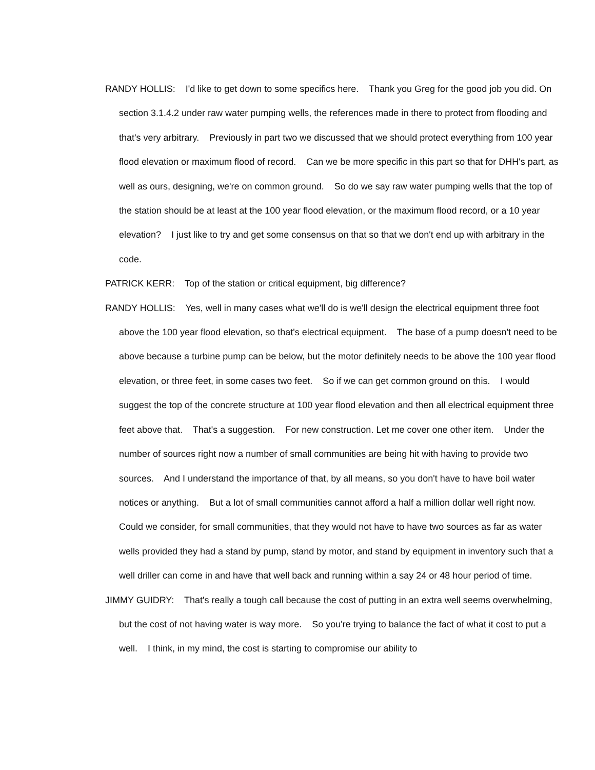RANDY HOLLIS: I'd like to get down to some specifics here. Thank you Greg for the good job you did. On section 3.1.4.2 under raw water pumping wells, the references made in there to protect from flooding and that's very arbitrary. Previously in part two we discussed that we should protect everything from 100 year flood elevation or maximum flood of record. Can we be more specific in this part so that for DHH's part, as well as ours, designing, we're on common ground. So do we say raw water pumping wells that the top of the station should be at least at the 100 year flood elevation, or the maximum flood record, or a 10 year elevation? I just like to try and get some consensus on that so that we don't end up with arbitrary in the code.
PATRICK KERR: Top of the station or critical equipment, big difference?
RANDY HOLLIS: Yes, well in many cases what we'll do is we'll design the electrical equipment three foot above the 100 year flood elevation, so that's electrical equipment. The base of a pump doesn't need to be above because a turbine pump can be below, but the motor definitely needs to be above the 100 year flood elevation, or three feet, in some cases two feet. So if we can get common ground on this. I would suggest the top of the concrete structure at 100 year flood elevation and then all electrical equipment three feet above that. That's a suggestion. For new construction. Let me cover one other item. Under the number of sources right now a number of small communities are being hit with having to provide two sources. And I understand the importance of that, by all means, so you don't have to have boil water notices or anything. But a lot of small communities cannot afford a half a million dollar well right now. Could we consider, for small communities, that they would not have to have two sources as far as water wells provided they had a stand by pump, stand by motor, and stand by equipment in inventory such that a well driller can come in and have that well back and running within a say 24 or 48 hour period of time.
JIMMY GUIDRY: That's really a tough call because the cost of putting in an extra well seems overwhelming, but the cost of not having water is way more. So you're trying to balance the fact of what it cost to put a well. I think, in my mind, the cost is starting to compromise our ability to